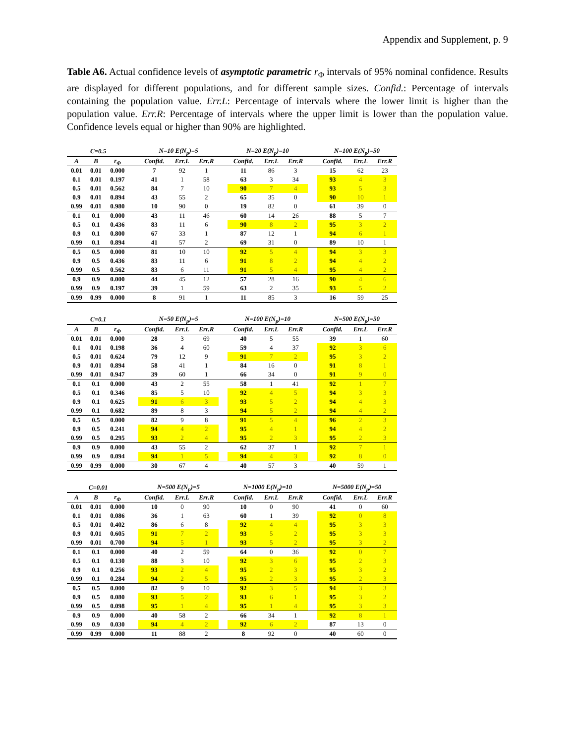Appendix and Supplement, p. 9
Table A6. Actual confidence levels of asymptotic parametric r<sub>Φ</sub> intervals of 95% nominal confidence. Results are displayed for different populations, and for different sample sizes. Confid.: Percentage of intervals containing the population value. Err.L: Percentage of intervals where the lower limit is higher than the population value. Err.R: Percentage of intervals where the upper limit is lower than the population value. Confidence levels equal or higher than 90% are highlighted.
| C=0.5 | | | | N=10 E(N<sub>p</sub>)=5 | | | | N=20 E(N<sub>p</sub>)=10 | | | | N=100 E(N<sub>p</sub>)=50 | | |
| --- | --- | --- | --- | --- | --- | --- | --- | --- | --- | --- | --- | --- | --- | --- |
| A | B | r<sub>Φ</sub> | | Confid. | Err.L | Err.R | | Confid. | Err.L | Err.R | | Confid. | Err.L | Err.R |
| 0.01 | 0.01 | 0.000 | | 7 | 92 | 1 | | 11 | 86 | 3 | | 15 | 62 | 23 |
| 0.1 | 0.01 | 0.197 | | 41 | 1 | 58 | | 63 | 3 | 34 | | 93 | 4 | 3 |
| 0.5 | 0.01 | 0.562 | | 84 | 7 | 10 | | 90 | 7 | 4 | | 93 | 5 | 3 |
| 0.9 | 0.01 | 0.894 | | 43 | 55 | 2 | | 65 | 35 | 0 | | 90 | 10 | 1 |
| 0.99 | 0.01 | 0.980 | | 10 | 90 | 0 | | 19 | 82 | 0 | | 61 | 39 | 0 |
| 0.1 | 0.1 | 0.000 | | 43 | 11 | 46 | | 60 | 14 | 26 | | 88 | 5 | 7 |
| 0.5 | 0.1 | 0.436 | | 83 | 11 | 6 | | 90 | 8 | 2 | | 95 | 3 | 2 |
| 0.9 | 0.1 | 0.800 | | 67 | 33 | 1 | | 87 | 12 | 1 | | 94 | 6 | 1 |
| 0.99 | 0.1 | 0.894 | | 41 | 57 | 2 | | 69 | 31 | 0 | | 89 | 10 | 1 |
| 0.5 | 0.5 | 0.000 | | 81 | 10 | 10 | | 92 | 5 | 4 | | 94 | 3 | 3 |
| 0.9 | 0.5 | 0.436 | | 83 | 11 | 6 | | 91 | 8 | 2 | | 94 | 4 | 2 |
| 0.99 | 0.5 | 0.562 | | 83 | 6 | 11 | | 91 | 5 | 4 | | 95 | 4 | 2 |
| 0.9 | 0.9 | 0.000 | | 44 | 45 | 12 | | 57 | 28 | 16 | | 90 | 4 | 6 |
| 0.99 | 0.9 | 0.197 | | 39 | 1 | 59 | | 63 | 2 | 35 | | 93 | 5 | 2 |
| 0.99 | 0.99 | 0.000 | | 8 | 91 | 1 | | 11 | 85 | 3 | | 16 | 59 | 25 |
| C=0.1 | | | | N=50 E(N<sub>p</sub>)=5 | | | | N=100 E(N<sub>p</sub>)=10 | | | | N=500 E(N<sub>p</sub>)=50 | | |
| --- | --- | --- | --- | --- | --- | --- | --- | --- | --- | --- | --- | --- | --- | --- |
| A | B | r<sub>Φ</sub> | | Confid. | Err.L | Err.R | | Confid. | Err.L | Err.R | | Confid. | Err.L | Err.R |
| 0.01 | 0.01 | 0.000 | | 28 | 3 | 69 | | 40 | 5 | 55 | | 39 | 1 | 60 |
| 0.1 | 0.01 | 0.198 | | 36 | 4 | 60 | | 59 | 4 | 37 | | 92 | 3 | 6 |
| 0.5 | 0.01 | 0.624 | | 79 | 12 | 9 | | 91 | 7 | 2 | | 95 | 3 | 2 |
| 0.9 | 0.01 | 0.894 | | 58 | 41 | 1 | | 84 | 16 | 0 | | 91 | 8 | 1 |
| 0.99 | 0.01 | 0.947 | | 39 | 60 | 1 | | 66 | 34 | 0 | | 91 | 9 | 0 |
| 0.1 | 0.1 | 0.000 | | 43 | 2 | 55 | | 58 | 1 | 41 | | 92 | 1 | 7 |
| 0.5 | 0.1 | 0.346 | | 85 | 5 | 10 | | 92 | 4 | 5 | | 94 | 3 | 3 |
| 0.9 | 0.1 | 0.625 | | 91 | 6 | 3 | | 93 | 5 | 2 | | 94 | 4 | 3 |
| 0.99 | 0.1 | 0.682 | | 89 | 8 | 3 | | 94 | 5 | 2 | | 94 | 4 | 2 |
| 0.5 | 0.5 | 0.000 | | 82 | 9 | 8 | | 91 | 5 | 4 | | 96 | 2 | 3 |
| 0.9 | 0.5 | 0.241 | | 94 | 4 | 2 | | 95 | 4 | 1 | | 94 | 4 | 2 |
| 0.99 | 0.5 | 0.295 | | 93 | 2 | 4 | | 95 | 2 | 3 | | 95 | 2 | 3 |
| 0.9 | 0.9 | 0.000 | | 43 | 55 | 2 | | 62 | 37 | 1 | | 92 | 7 | 1 |
| 0.99 | 0.9 | 0.094 | | 94 | 1 | 5 | | 94 | 4 | 3 | | 92 | 8 | 0 |
| 0.99 | 0.99 | 0.000 | | 30 | 67 | 4 | | 40 | 57 | 3 | | 40 | 59 | 1 |
| C=0.01 | | | | N=500 E(N<sub>p</sub>)=5 | | | | N=1000 E(N<sub>p</sub>)=10 | | | | N=5000 E(N<sub>p</sub>)=50 | | |
| --- | --- | --- | --- | --- | --- | --- | --- | --- | --- | --- | --- | --- | --- | --- |
| A | B | r<sub>Φ</sub> | | Confid. | Err.L | Err.R | | Confid. | Err.L | Err.R | | Confid. | Err.L | Err.R |
| 0.01 | 0.01 | 0.000 | | 10 | 0 | 90 | | 10 | 0 | 90 | | 41 | 0 | 60 |
| 0.1 | 0.01 | 0.086 | | 36 | 1 | 63 | | 60 | 1 | 39 | | 92 | 0 | 8 |
| 0.5 | 0.01 | 0.402 | | 86 | 6 | 8 | | 92 | 4 | 4 | | 95 | 3 | 3 |
| 0.9 | 0.01 | 0.605 | | 91 | 7 | 2 | | 93 | 5 | 2 | | 95 | 3 | 3 |
| 0.99 | 0.01 | 0.700 | | 94 | 5 | 1 | | 93 | 5 | 2 | | 95 | 3 | 2 |
| 0.1 | 0.1 | 0.000 | | 40 | 2 | 59 | | 64 | 0 | 36 | | 92 | 0 | 7 |
| 0.5 | 0.1 | 0.130 | | 88 | 3 | 10 | | 92 | 3 | 6 | | 95 | 2 | 3 |
| 0.9 | 0.1 | 0.256 | | 93 | 2 | 4 | | 95 | 2 | 3 | | 95 | 3 | 2 |
| 0.99 | 0.1 | 0.284 | | 94 | 2 | 5 | | 95 | 2 | 3 | | 95 | 2 | 3 |
| 0.5 | 0.5 | 0.000 | | 82 | 9 | 10 | | 92 | 3 | 5 | | 94 | 3 | 3 |
| 0.9 | 0.5 | 0.080 | | 93 | 5 | 2 | | 93 | 6 | 1 | | 95 | 3 | 2 |
| 0.99 | 0.5 | 0.098 | | 95 | 1 | 4 | | 95 | 1 | 4 | | 95 | 3 | 3 |
| 0.9 | 0.9 | 0.000 | | 40 | 58 | 2 | | 66 | 34 | 1 | | 92 | 8 | 1 |
| 0.99 | 0.9 | 0.030 | | 94 | 4 | 2 | | 92 | 6 | 2 | | 87 | 13 | 0 |
| 0.99 | 0.99 | 0.000 | | 11 | 88 | 2 | | 8 | 92 | 0 | | 40 | 60 | 0 |